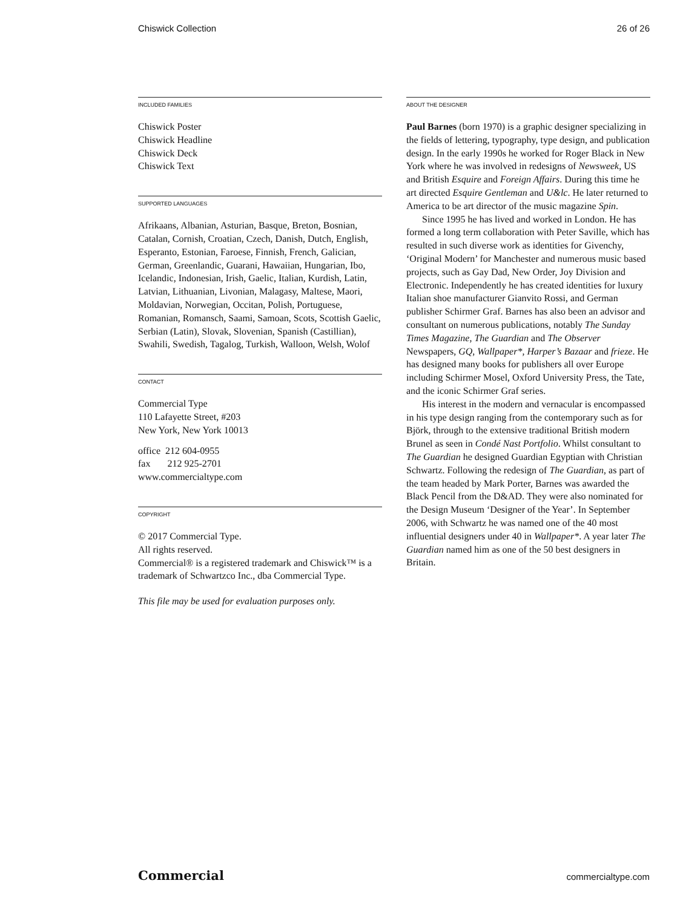Chiswick Collection 26 of 26
INCLUDED FAMILIES
Chiswick Poster
Chiswick Headline
Chiswick Deck
Chiswick Text
SUPPORTED LANGUAGES
Afrikaans, Albanian, Asturian, Basque, Breton, Bosnian, Catalan, Cornish, Croatian, Czech, Danish, Dutch, English, Esperanto, Estonian, Faroese, Finnish, French, Galician, German, Greenlandic, Guarani, Hawaiian, Hungarian, Ibo, Icelandic, Indonesian, Irish, Gaelic, Italian, Kurdish, Latin, Latvian, Lithuanian, Livonian, Malagasy, Maltese, Maori, Moldavian, Norwegian, Occitan, Polish, Portuguese, Romanian, Romansch, Saami, Samoan, Scots, Scottish Gaelic, Serbian (Latin), Slovak, Slovenian, Spanish (Castillian), Swahili, Swedish, Tagalog, Turkish, Walloon, Welsh, Wolof
CONTACT
Commercial Type
110 Lafayette Street, #203
New York, New York 10013
office 212 604-0955
fax 212 925-2701
www.commercialtype.com
COPYRIGHT
© 2017 Commercial Type.
All rights reserved.
Commercial® is a registered trademark and Chiswick™ is a trademark of Schwartzco Inc., dba Commercial Type.
This file may be used for evaluation purposes only.
ABOUT THE DESIGNER
Paul Barnes (born 1970) is a graphic designer specializing in the fields of lettering, typography, type design, and publication design. In the early 1990s he worked for Roger Black in New York where he was involved in redesigns of Newsweek, US and British Esquire and Foreign Affairs. During this time he art directed Esquire Gentleman and U&lc. He later returned to America to be art director of the music magazine Spin.
Since 1995 he has lived and worked in London. He has formed a long term collaboration with Peter Saville, which has resulted in such diverse work as identities for Givenchy, ‘Original Modern’ for Manchester and numerous music based projects, such as Gay Dad, New Order, Joy Division and Electronic. Independently he has created identities for luxury Italian shoe manufacturer Gianvito Rossi, and German publisher Schirmer Graf. Barnes has also been an advisor and consultant on numerous publications, notably The Sunday Times Magazine, The Guardian and The Observer Newspapers, GQ, Wallpaper*, Harper’s Bazaar and frieze. He has designed many books for publishers all over Europe including Schirmer Mosel, Oxford University Press, the Tate, and the iconic Schirmer Graf series.
His interest in the modern and vernacular is encompassed in his type design ranging from the contemporary such as for Björk, through to the extensive traditional British modern Brunel as seen in Condé Nast Portfolio. Whilst consultant to The Guardian he designed Guardian Egyptian with Christian Schwartz. Following the redesign of The Guardian, as part of the team headed by Mark Porter, Barnes was awarded the Black Pencil from the D&AD. They were also nominated for the Design Museum ‘Designer of the Year’. In September 2006, with Schwartz he was named one of the 40 most influential designers under 40 in Wallpaper*. A year later The Guardian named him as one of the 50 best designers in Britain.
Commercial commercialtype.com